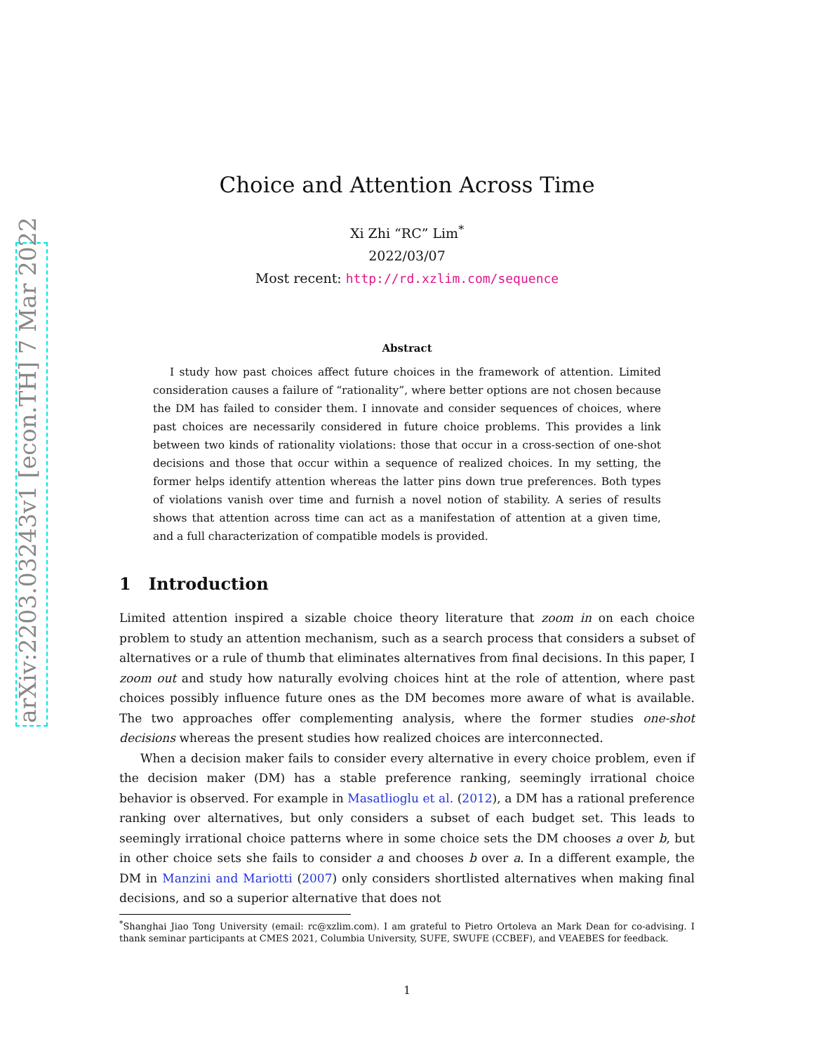arXiv:2203.03243v1 [econ.TH] 7 Mar 2022
Choice and Attention Across Time
Xi Zhi “RC” Lim<sup>*</sup>
2022/03/07
Most recent: http://rd.xzlim.com/sequence
Abstract
I study how past choices affect future choices in the framework of attention. Limited consideration causes a failure of “rationality”, where better options are not chosen because the DM has failed to consider them. I innovate and consider sequences of choices, where past choices are necessarily considered in future choice problems. This provides a link between two kinds of rationality violations: those that occur in a cross-section of one-shot decisions and those that occur within a sequence of realized choices. In my setting, the former helps identify attention whereas the latter pins down true preferences. Both types of violations vanish over time and furnish a novel notion of stability. A series of results shows that attention across time can act as a manifestation of attention at a given time, and a full characterization of compatible models is provided.
1 Introduction
Limited attention inspired a sizable choice theory literature that zoom in on each choice problem to study an attention mechanism, such as a search process that considers a subset of alternatives or a rule of thumb that eliminates alternatives from final decisions. In this paper, I zoom out and study how naturally evolving choices hint at the role of attention, where past choices possibly influence future ones as the DM becomes more aware of what is available. The two approaches offer complementing analysis, where the former studies one-shot decisions whereas the present studies how realized choices are interconnected.
When a decision maker fails to consider every alternative in every choice problem, even if the decision maker (DM) has a stable preference ranking, seemingly irrational choice behavior is observed. For example in Masatlioglu et al. (2012), a DM has a rational preference ranking over alternatives, but only considers a subset of each budget set. This leads to seemingly irrational choice patterns where in some choice sets the DM chooses a over b, but in other choice sets she fails to consider a and chooses b over a. In a different example, the DM in Manzini and Mariotti (2007) only considers shortlisted alternatives when making final decisions, and so a superior alternative that does not
<sup>*</sup> Shanghai Jiao Tong University (email: rc@xzlim.com). I am grateful to Pietro Ortoleva an Mark Dean for co-advising. I thank seminar participants at CMES 2021, Columbia University, SUFE, SWUFE (CCBEF), and VEAEBES for feedback.
1